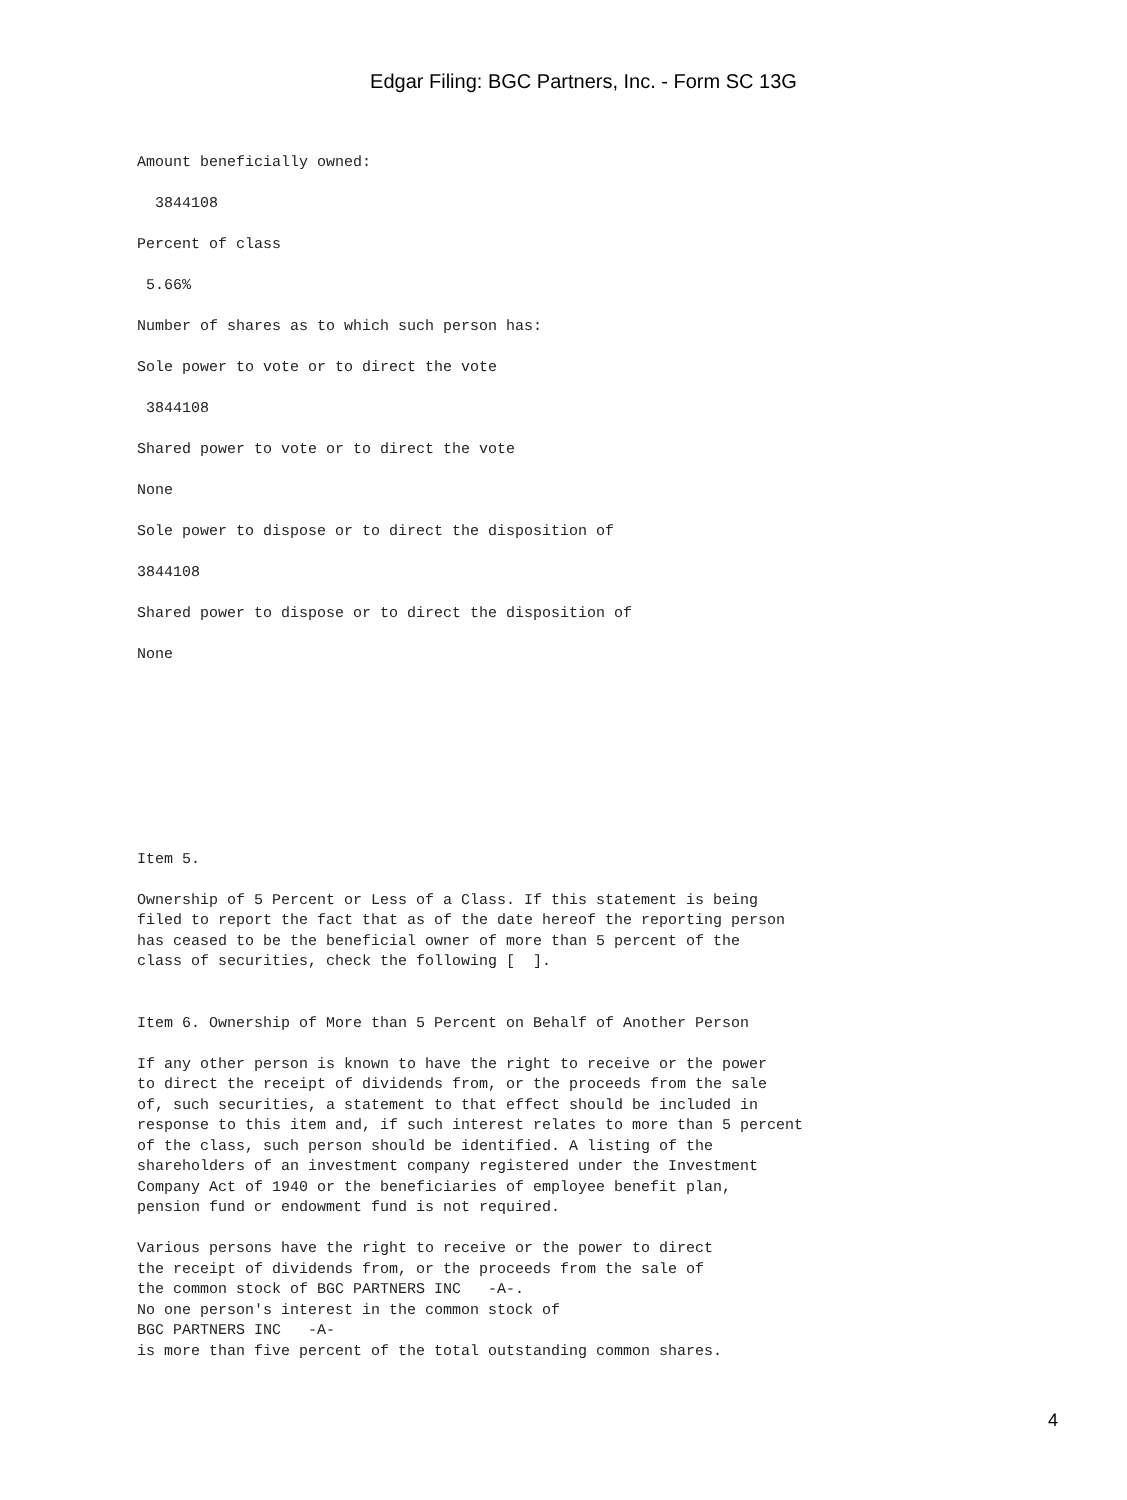Edgar Filing: BGC Partners, Inc. - Form SC 13G
Amount beneficially owned:

  3844108

Percent of class

 5.66%

Number of shares as to which such person has:

Sole power to vote or to direct the vote

 3844108

Shared power to vote or to direct the vote

None

Sole power to dispose or to direct the disposition of

3844108

Shared power to dispose or to direct the disposition of

None
Item 5.

Ownership of 5 Percent or Less of a Class. If this statement is being
filed to report the fact that as of the date hereof the reporting person
has ceased to be the beneficial owner of more than 5 percent of the
class of securities, check the following [  ].


Item 6. Ownership of More than 5 Percent on Behalf of Another Person

If any other person is known to have the right to receive or the power
to direct the receipt of dividends from, or the proceeds from the sale
of, such securities, a statement to that effect should be included in
response to this item and, if such interest relates to more than 5 percent
of the class, such person should be identified. A listing of the
shareholders of an investment company registered under the Investment
Company Act of 1940 or the beneficiaries of employee benefit plan,
pension fund or endowment fund is not required.

Various persons have the right to receive or the power to direct
the receipt of dividends from, or the proceeds from the sale of
the common stock of BGC PARTNERS INC   -A-.
No one person's interest in the common stock of
BGC PARTNERS INC   -A-
is more than five percent of the total outstanding common shares.
4